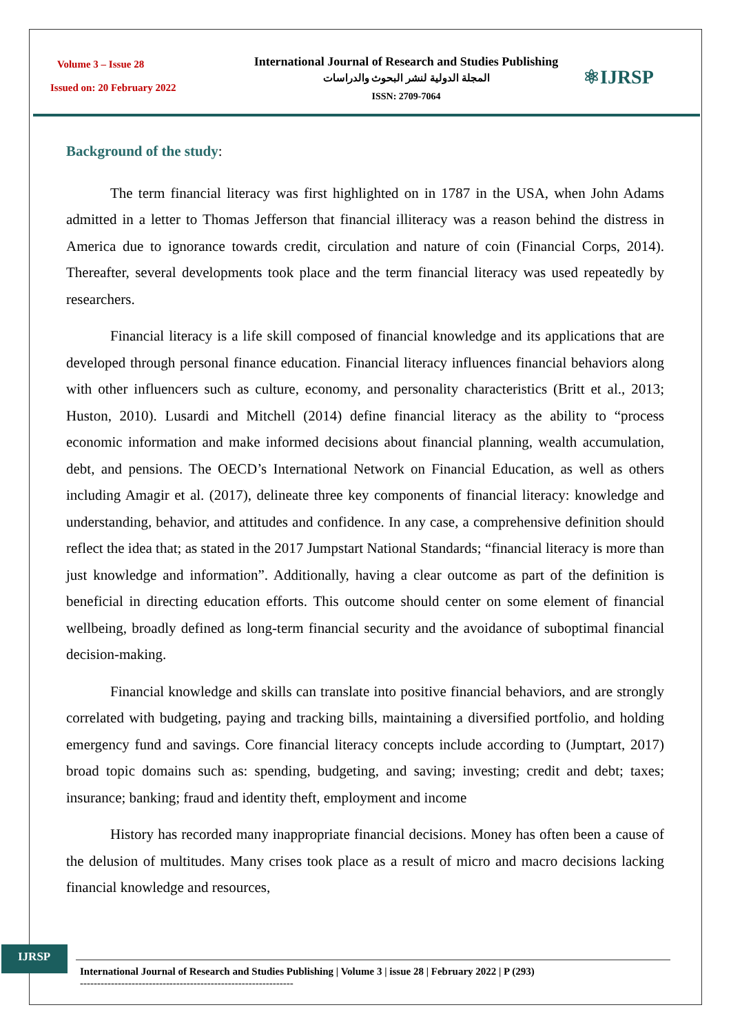Volume 3 – Issue 28
Issued on: 20 February 2022
International Journal of Research and Studies Publishing
المجلة الدولية لنشر البحوث والدراسات
ISSN: 2709-7064
⚛IJRSP
Background of the study:
The term financial literacy was first highlighted on in 1787 in the USA, when John Adams admitted in a letter to Thomas Jefferson that financial illiteracy was a reason behind the distress in America due to ignorance towards credit, circulation and nature of coin (Financial Corps, 2014). Thereafter, several developments took place and the term financial literacy was used repeatedly by researchers.
Financial literacy is a life skill composed of financial knowledge and its applications that are developed through personal finance education. Financial literacy influences financial behaviors along with other influencers such as culture, economy, and personality characteristics (Britt et al., 2013; Huston, 2010). Lusardi and Mitchell (2014) define financial literacy as the ability to “process economic information and make informed decisions about financial planning, wealth accumulation, debt, and pensions. The OECD’s International Network on Financial Education, as well as others including Amagir et al. (2017), delineate three key components of financial literacy: knowledge and understanding, behavior, and attitudes and confidence. In any case, a comprehensive definition should reflect the idea that; as stated in the 2017 Jumpstart National Standards; “financial literacy is more than just knowledge and information”. Additionally, having a clear outcome as part of the definition is beneficial in directing education efforts. This outcome should center on some element of financial wellbeing, broadly defined as long-term financial security and the avoidance of suboptimal financial decision-making.
Financial knowledge and skills can translate into positive financial behaviors, and are strongly correlated with budgeting, paying and tracking bills, maintaining a diversified portfolio, and holding emergency fund and savings. Core financial literacy concepts include according to (Jumptart, 2017) broad topic domains such as: spending, budgeting, and saving; investing; credit and debt; taxes; insurance; banking; fraud and identity theft, employment and income
History has recorded many inappropriate financial decisions. Money has often been a cause of the delusion of multitudes. Many crises took place as a result of micro and macro decisions lacking financial knowledge and resources,
IJRSP
International Journal of Research and Studies Publishing | Volume 3 | issue 28 | February 2022 | P (293)
--------------------------------------------------------------